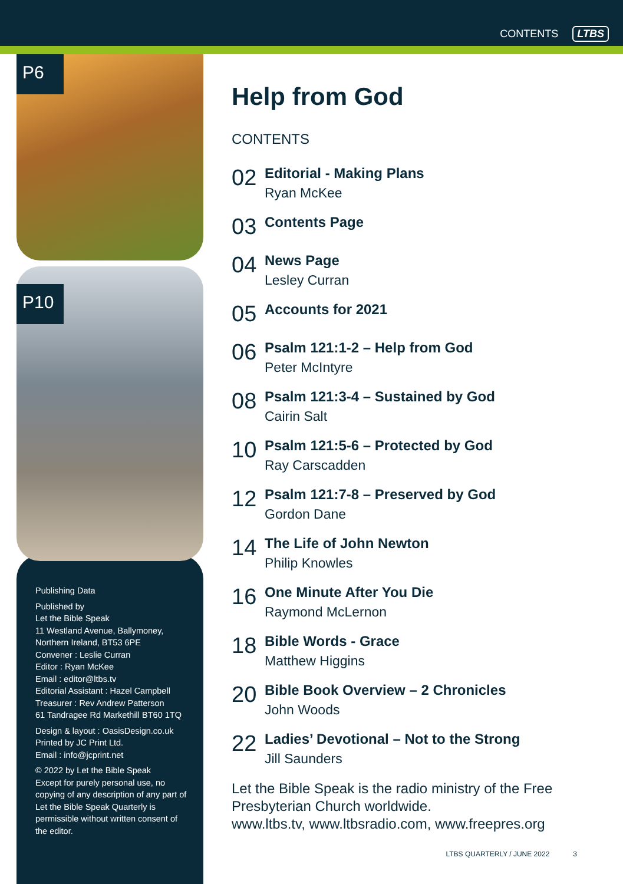CONTENTS LTBS
P6
P10
Publishing Data
Published by
Let the Bible Speak
11 Westland Avenue, Ballymoney,
Northern Ireland, BT53 6PE
Convener : Leslie Curran
Editor : Ryan McKee
Email : editor@ltbs.tv
Editorial Assistant : Hazel Campbell
Treasurer : Rev Andrew Patterson
61 Tandragee Rd Markethill BT60 1TQ
Design & layout : OasisDesign.co.uk
Printed by JC Print Ltd.
Email : info@jcprint.net
© 2022 by Let the Bible Speak
Except for purely personal use, no copying of any description of any part of Let the Bible Speak Quarterly is permissible without written consent of the editor.
Help from God
CONTENTS
02
Editorial - Making Plans
Ryan McKee
03
Contents Page
04
News Page
Lesley Curran
05
Accounts for 2021
06
Psalm 121:1-2 – Help from God
Peter McIntyre
08
Psalm 121:3-4 – Sustained by God
Cairin Salt
10
Psalm 121:5-6 – Protected by God
Ray Carscadden
12
Psalm 121:7-8 – Preserved by God
Gordon Dane
14
The Life of John Newton
Philip Knowles
16
One Minute After You Die
Raymond McLernon
18
Bible Words - Grace
Matthew Higgins
20
Bible Book Overview – 2 Chronicles
John Woods
22
Ladies’ Devotional – Not to the Strong
Jill Saunders
Let the Bible Speak is the radio ministry of the Free Presbyterian Church worldwide.
www.ltbs.tv, www.ltbsradio.com, www.freepres.org
LTBS QUARTERLY / JUNE 2022 3